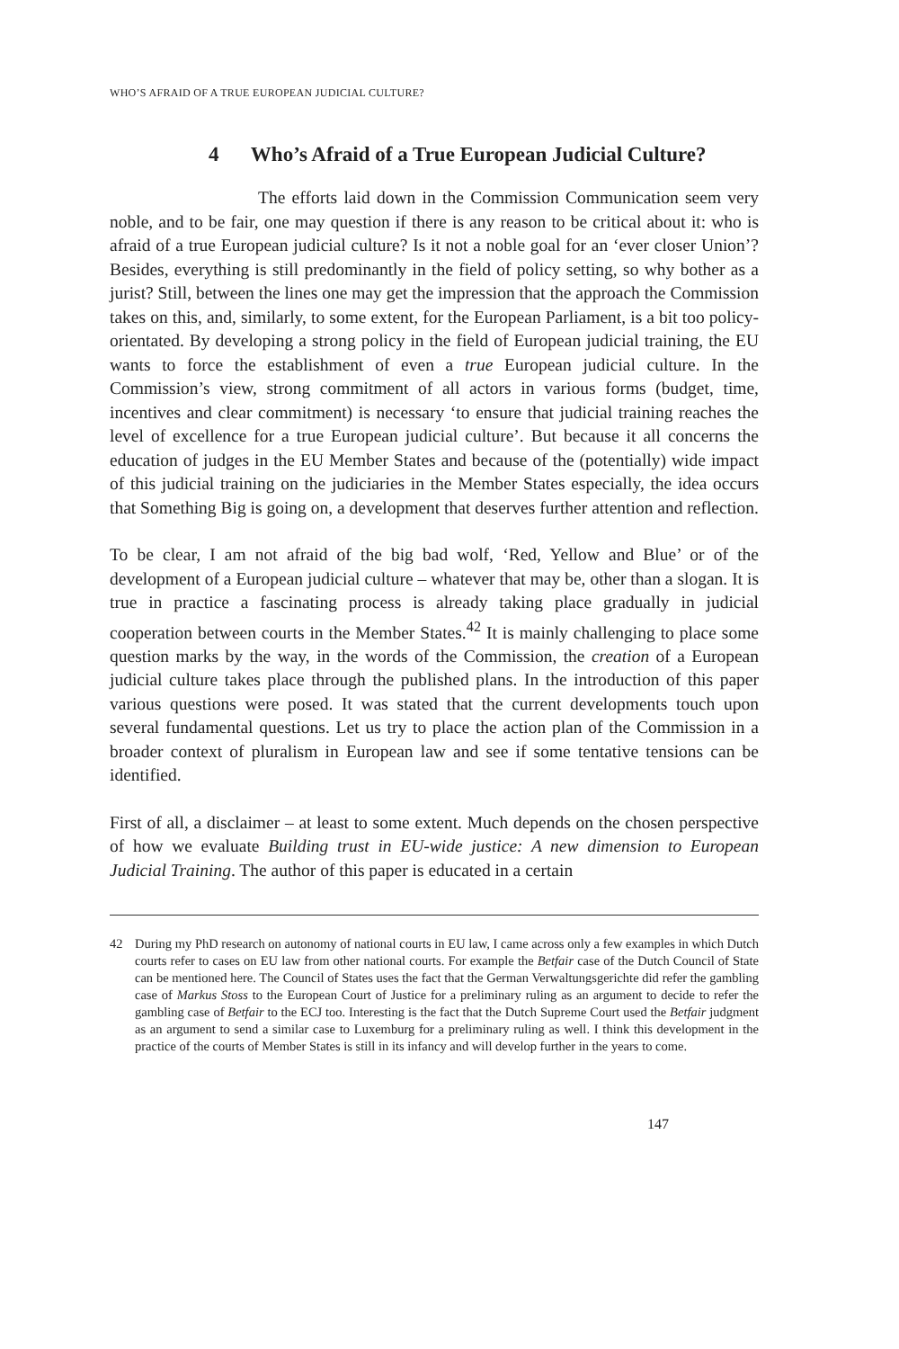WHO’S AFRAID OF A TRUE EUROPEAN JUDICIAL CULTURE?
4 Who’s Afraid of a True European Judicial Culture?
The efforts laid down in the Commission Communication seem very noble, and to be fair, one may question if there is any reason to be critical about it: who is afraid of a true European judicial culture? Is it not a noble goal for an ‘ever closer Union’? Besides, everything is still predominantly in the field of policy setting, so why bother as a jurist? Still, between the lines one may get the impression that the approach the Commission takes on this, and, similarly, to some extent, for the European Parliament, is a bit too policy-orientated. By developing a strong policy in the field of European judicial training, the EU wants to force the establishment of even a true European judicial culture. In the Commission’s view, strong commitment of all actors in various forms (budget, time, incentives and clear commitment) is necessary ‘to ensure that judicial training reaches the level of excellence for a true European judicial culture’. But because it all concerns the education of judges in the EU Member States and because of the (potentially) wide impact of this judicial training on the judiciaries in the Member States especially, the idea occurs that Something Big is going on, a development that deserves further attention and reflection.
To be clear, I am not afraid of the big bad wolf, ‘Red, Yellow and Blue’ or of the development of a European judicial culture – whatever that may be, other than a slogan. It is true in practice a fascinating process is already taking place gradually in judicial cooperation between courts in the Member States.<sup>42</sup> It is mainly challenging to place some question marks by the way, in the words of the Commission, the creation of a European judicial culture takes place through the published plans. In the introduction of this paper various questions were posed. It was stated that the current developments touch upon several fundamental questions. Let us try to place the action plan of the Commission in a broader context of pluralism in European law and see if some tentative tensions can be identified.
First of all, a disclaimer – at least to some extent. Much depends on the chosen perspective of how we evaluate Building trust in EU-wide justice: A new dimension to European Judicial Training. The author of this paper is educated in a certain
42 During my PhD research on autonomy of national courts in EU law, I came across only a few examples in which Dutch courts refer to cases on EU law from other national courts. For example the Betfair case of the Dutch Council of State can be mentioned here. The Council of States uses the fact that the German Verwaltungsgerichte did refer the gambling case of Markus Stoss to the European Court of Justice for a preliminary ruling as an argument to decide to refer the gambling case of Betfair to the ECJ too. Interesting is the fact that the Dutch Supreme Court used the Betfair judgment as an argument to send a similar case to Luxemburg for a preliminary ruling as well. I think this development in the practice of the courts of Member States is still in its infancy and will develop further in the years to come.
147